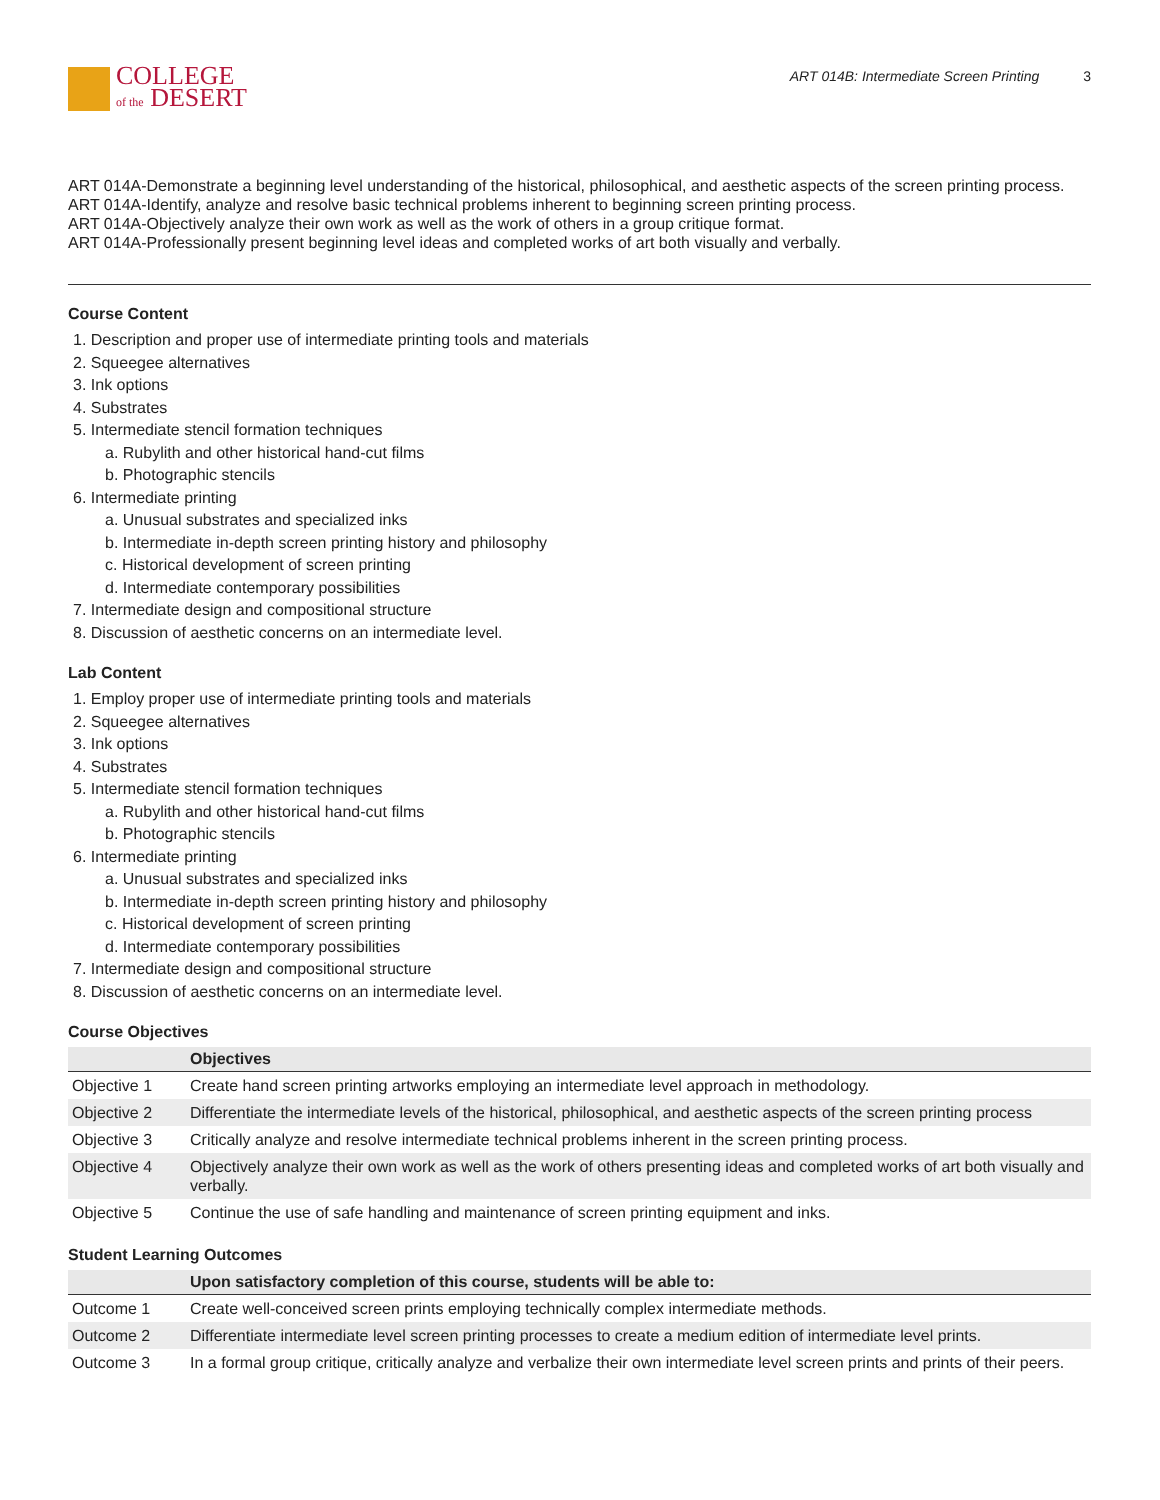COLLEGE
of the DESERT
ART 014B: Intermediate Screen Printing 3
ART 014A-Demonstrate a beginning level understanding of the historical, philosophical, and aesthetic aspects of the screen printing process.
ART 014A-Identify, analyze and resolve basic technical problems inherent to beginning screen printing process.
ART 014A-Objectively analyze their own work as well as the work of others in a group critique format.
ART 014A-Professionally present beginning level ideas and completed works of art both visually and verbally.
Course Content
1. Description and proper use of intermediate printing tools and materials
2. Squeegee alternatives
3. Ink options
4. Substrates
5. Intermediate stencil formation techniques
a. Rubylith and other historical hand-cut films
b. Photographic stencils
6. Intermediate printing
a. Unusual substrates and specialized inks
b. Intermediate in-depth screen printing history and philosophy
c. Historical development of screen printing
d. Intermediate contemporary possibilities
7. Intermediate design and compositional structure
8. Discussion of aesthetic concerns on an intermediate level.
Lab Content
1. Employ proper use of intermediate printing tools and materials
2. Squeegee alternatives
3. Ink options
4. Substrates
5. Intermediate stencil formation techniques
a. Rubylith and other historical hand-cut films
b. Photographic stencils
6. Intermediate printing
a. Unusual substrates and specialized inks
b. Intermediate in-depth screen printing history and philosophy
c. Historical development of screen printing
d. Intermediate contemporary possibilities
7. Intermediate design and compositional structure
8. Discussion of aesthetic concerns on an intermediate level.
Course Objectives
| | Objectives |
| --- | --- |
| Objective 1 | Create hand screen printing artworks employing an intermediate level approach in methodology. |
| Objective 2 | Differentiate the intermediate levels of the historical, philosophical, and aesthetic aspects of the screen printing process |
| Objective 3 | Critically analyze and resolve intermediate technical problems inherent in the screen printing process. |
| Objective 4 | Objectively analyze their own work as well as the work of others presenting ideas and completed works of art both visually and verbally. |
| Objective 5 | Continue the use of safe handling and maintenance of screen printing equipment and inks. |
Student Learning Outcomes
| | Upon satisfactory completion of this course, students will be able to: |
| --- | --- |
| Outcome 1 | Create well-conceived screen prints employing technically complex intermediate methods. |
| Outcome 2 | Differentiate intermediate level screen printing processes to create a medium edition of intermediate level prints. |
| Outcome 3 | In a formal group critique, critically analyze and verbalize their own intermediate level screen prints and prints of their peers. |